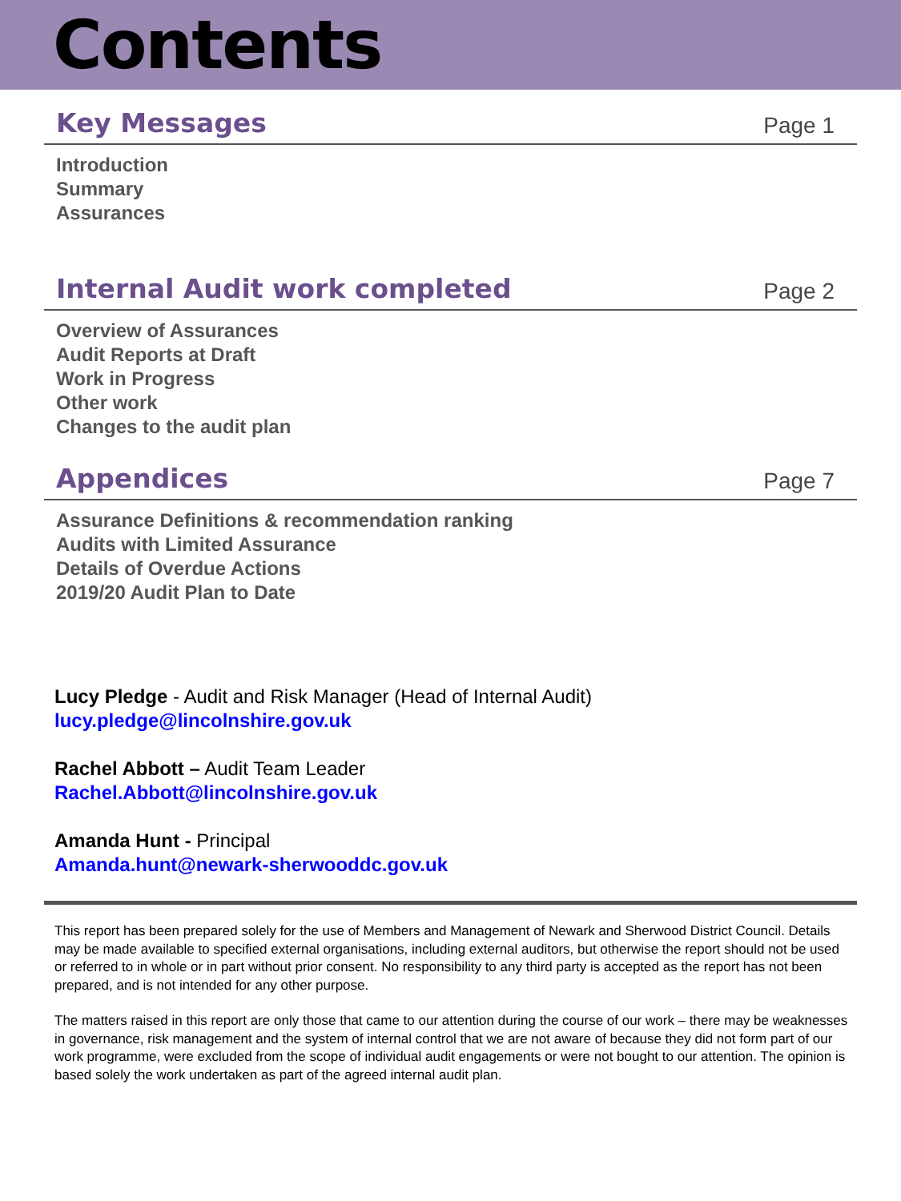Contents
Key Messages
Page 1
Introduction
Summary
Assurances
Internal Audit work completed
Page 2
Overview of Assurances
Audit Reports at Draft
Work in Progress
Other work
Changes to the audit plan
Appendices
Page 7
Assurance Definitions & recommendation ranking
Audits with Limited Assurance
Details of Overdue Actions
2019/20 Audit Plan to Date
Lucy Pledge - Audit and Risk Manager (Head of Internal Audit)
lucy.pledge@lincolnshire.gov.uk
Rachel Abbott – Audit Team Leader
Rachel.Abbott@lincolnshire.gov.uk
Amanda Hunt - Principal
Amanda.hunt@newark-sherwooddc.gov.uk
This report has been prepared solely for the use of Members and Management of Newark and Sherwood District Council. Details may be made available to specified external organisations, including external auditors, but otherwise the report should not be used or referred to in whole or in part without prior consent. No responsibility to any third party is accepted as the report has not been prepared, and is not intended for any other purpose.
The matters raised in this report are only those that came to our attention during the course of our work – there may be weaknesses in governance, risk management and the system of internal control that we are not aware of because they did not form part of our work programme, were excluded from the scope of individual audit engagements or were not bought to our attention. The opinion is based solely the work undertaken as part of the agreed internal audit plan.